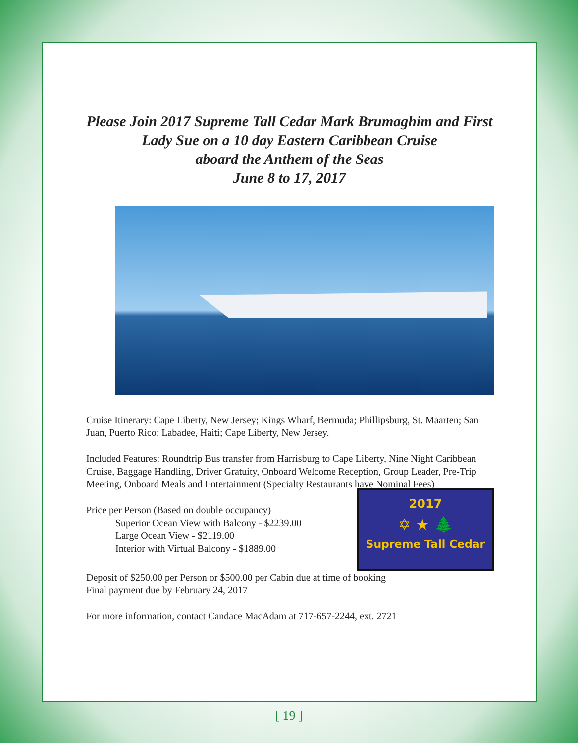Please Join 2017 Supreme Tall Cedar Mark Brumaghim and First Lady Sue on a 10 day Eastern Caribbean Cruise
aboard the Anthem of the Seas
June 8 to 17, 2017
Cruise Itinerary: Cape Liberty, New Jersey; Kings Wharf, Bermuda; Phillipsburg, St. Maarten; San Juan, Puerto Rico; Labadee, Haiti; Cape Liberty, New Jersey.
Included Features: Roundtrip Bus transfer from Harrisburg to Cape Liberty, Nine Night Caribbean Cruise, Baggage Handling, Driver Gratuity, Onboard Welcome Reception, Group Leader, Pre-Trip Meeting, Onboard Meals and Entertainment (Specialty Restaurants have Nominal Fees)
Price per Person (Based on double occupancy)
Superior Ocean View with Balcony - $2239.00
Large Ocean View - $2119.00
Interior with Virtual Balcony - $1889.00
2017
✡ ★ 🌲
Supreme Tall Cedar
Deposit of $250.00 per Person or $500.00 per Cabin due at time of booking
Final payment due by February 24, 2017
For more information, contact Candace MacAdam at 717-657-2244, ext. 2721
[ 19 ]